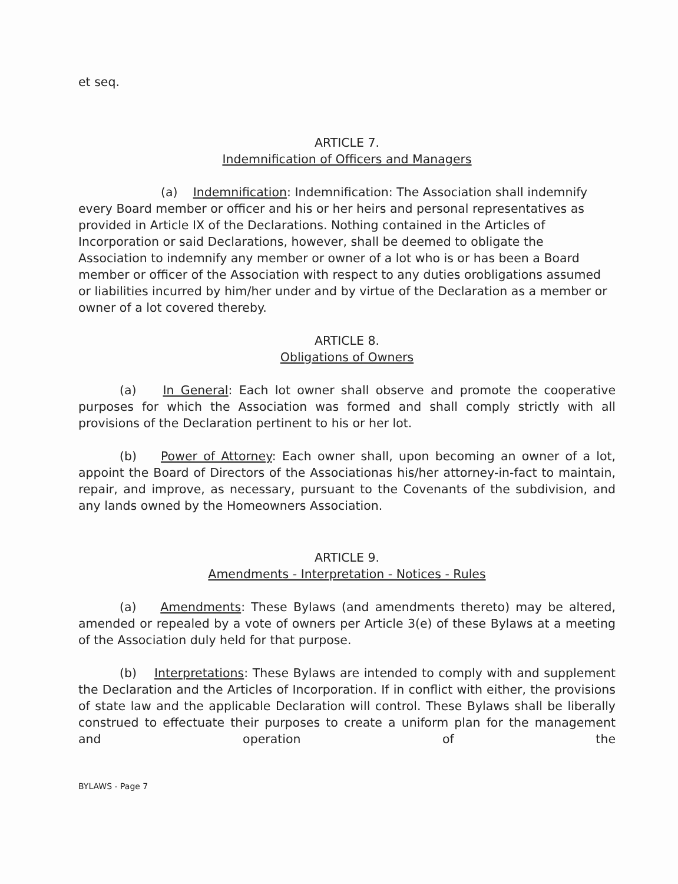et seq.
ARTICLE 7.
Indemnification of Officers and Managers
(a) Indemnification: Indemnification: The Association shall indemnify every Board member or officer and his or her heirs and personal representatives as provided in Article IX of the Declarations. Nothing contained in the Articles of Incorporation or said Declarations, however, shall be deemed to obligate the Association to indemnify any member or owner of a lot who is or has been a Board member or officer of the Association with respect to any duties orobligations assumed or liabilities incurred by him/her under and by virtue of the Declaration as a member or owner of a lot covered thereby.
ARTICLE 8.
Obligations of Owners
(a) In General: Each lot owner shall observe and promote the cooperative purposes for which the Association was formed and shall comply strictly with all provisions of the Declaration pertinent to his or her lot.
(b) Power of Attorney: Each owner shall, upon becoming an owner of a lot, appoint the Board of Directors of the Associationas his/her attorney-in-fact to maintain, repair, and improve, as necessary, pursuant to the Covenants of the subdivision, and any lands owned by the Homeowners Association.
ARTICLE 9.
Amendments - Interpretation - Notices - Rules
(a) Amendments: These Bylaws (and amendments thereto) may be altered, amended or repealed by a vote of owners per Article 3(e) of these Bylaws at a meeting of the Association duly held for that purpose.
(b) Interpretations: These Bylaws are intended to comply with and supplement the Declaration and the Articles of Incorporation. If in conflict with either, the provisions of state law and the applicable Declaration will control. These Bylaws shall be liberally construed to effectuate their purposes to create a uniform plan for the management and operation of the
BYLAWS - Page 7